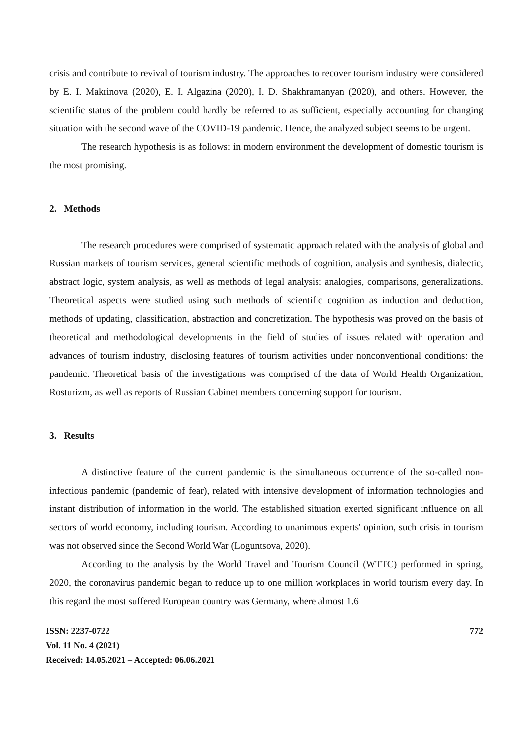crisis and contribute to revival of tourism industry. The approaches to recover tourism industry were considered by E. I. Makrinova (2020), E. I. Algazina (2020), I. D. Shakhramanyan (2020), and others. However, the scientific status of the problem could hardly be referred to as sufficient, especially accounting for changing situation with the second wave of the COVID-19 pandemic. Hence, the analyzed subject seems to be urgent.
The research hypothesis is as follows: in modern environment the development of domestic tourism is the most promising.
2. Methods
The research procedures were comprised of systematic approach related with the analysis of global and Russian markets of tourism services, general scientific methods of cognition, analysis and synthesis, dialectic, abstract logic, system analysis, as well as methods of legal analysis: analogies, comparisons, generalizations. Theoretical aspects were studied using such methods of scientific cognition as induction and deduction, methods of updating, classification, abstraction and concretization. The hypothesis was proved on the basis of theoretical and methodological developments in the field of studies of issues related with operation and advances of tourism industry, disclosing features of tourism activities under nonconventional conditions: the pandemic. Theoretical basis of the investigations was comprised of the data of World Health Organization, Rosturizm, as well as reports of Russian Cabinet members concerning support for tourism.
3. Results
A distinctive feature of the current pandemic is the simultaneous occurrence of the so-called non-infectious pandemic (pandemic of fear), related with intensive development of information technologies and instant distribution of information in the world. The established situation exerted significant influence on all sectors of world economy, including tourism. According to unanimous experts' opinion, such crisis in tourism was not observed since the Second World War (Loguntsova, 2020).
According to the analysis by the World Travel and Tourism Council (WTTC) performed in spring, 2020, the coronavirus pandemic began to reduce up to one million workplaces in world tourism every day. In this regard the most suffered European country was Germany, where almost 1.6
ISSN: 2237-0722 772
Vol. 11 No. 4 (2021)
Received: 14.05.2021 – Accepted: 06.06.2021